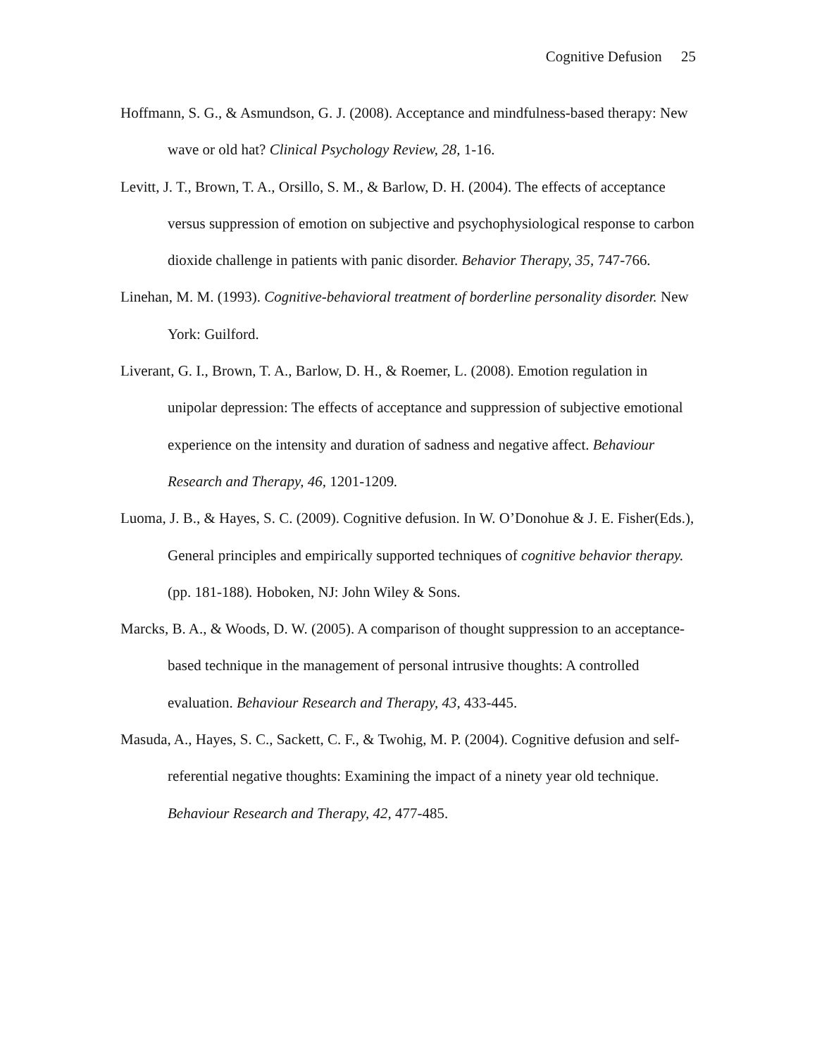Cognitive Defusion 25
Hoffmann, S. G., & Asmundson, G. J. (2008). Acceptance and mindfulness-based therapy: New wave or old hat? Clinical Psychology Review, 28, 1-16.
Levitt, J. T., Brown, T. A., Orsillo, S. M., & Barlow, D. H. (2004). The effects of acceptance versus suppression of emotion on subjective and psychophysiological response to carbon dioxide challenge in patients with panic disorder. Behavior Therapy, 35, 747-766.
Linehan, M. M. (1993). Cognitive-behavioral treatment of borderline personality disorder. New York: Guilford.
Liverant, G. I., Brown, T. A., Barlow, D. H., & Roemer, L. (2008). Emotion regulation in unipolar depression: The effects of acceptance and suppression of subjective emotional experience on the intensity and duration of sadness and negative affect. Behaviour Research and Therapy, 46, 1201-1209.
Luoma, J. B., & Hayes, S. C. (2009). Cognitive defusion. In W. O’Donohue & J. E. Fisher(Eds.), General principles and empirically supported techniques of cognitive behavior therapy. (pp. 181-188). Hoboken, NJ: John Wiley & Sons.
Marcks, B. A., & Woods, D. W. (2005). A comparison of thought suppression to an acceptance-based technique in the management of personal intrusive thoughts: A controlled evaluation. Behaviour Research and Therapy, 43, 433-445.
Masuda, A., Hayes, S. C., Sackett, C. F., & Twohig, M. P. (2004). Cognitive defusion and self-referential negative thoughts: Examining the impact of a ninety year old technique. Behaviour Research and Therapy, 42, 477-485.